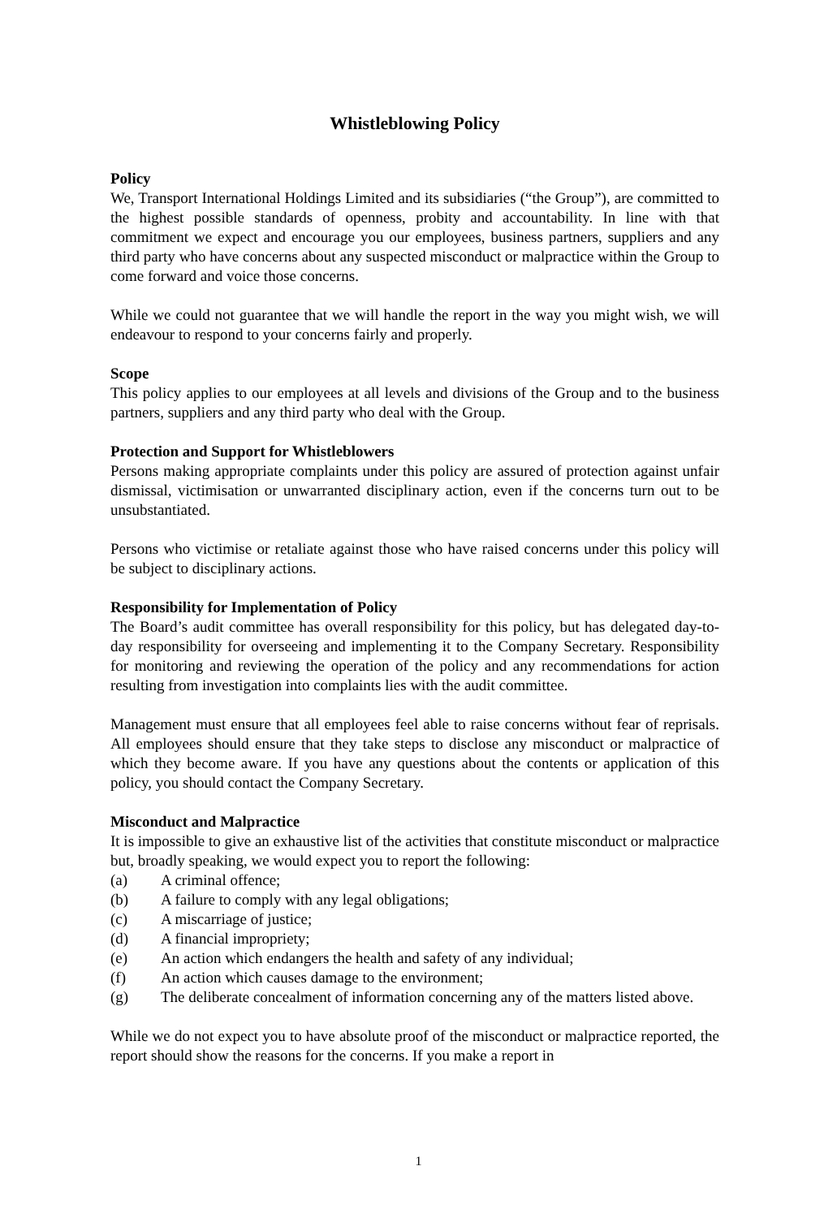Whistleblowing Policy
Policy
We, Transport International Holdings Limited and its subsidiaries (“the Group”), are committed to the highest possible standards of openness, probity and accountability. In line with that commitment we expect and encourage you our employees, business partners, suppliers and any third party who have concerns about any suspected misconduct or malpractice within the Group to come forward and voice those concerns.
While we could not guarantee that we will handle the report in the way you might wish, we will endeavour to respond to your concerns fairly and properly.
Scope
This policy applies to our employees at all levels and divisions of the Group and to the business partners, suppliers and any third party who deal with the Group.
Protection and Support for Whistleblowers
Persons making appropriate complaints under this policy are assured of protection against unfair dismissal, victimisation or unwarranted disciplinary action, even if the concerns turn out to be unsubstantiated.
Persons who victimise or retaliate against those who have raised concerns under this policy will be subject to disciplinary actions.
Responsibility for Implementation of Policy
The Board’s audit committee has overall responsibility for this policy, but has delegated day-to-day responsibility for overseeing and implementing it to the Company Secretary. Responsibility for monitoring and reviewing the operation of the policy and any recommendations for action resulting from investigation into complaints lies with the audit committee.
Management must ensure that all employees feel able to raise concerns without fear of reprisals. All employees should ensure that they take steps to disclose any misconduct or malpractice of which they become aware. If you have any questions about the contents or application of this policy, you should contact the Company Secretary.
Misconduct and Malpractice
It is impossible to give an exhaustive list of the activities that constitute misconduct or malpractice but, broadly speaking, we would expect you to report the following:
(a) A criminal offence;
(b) A failure to comply with any legal obligations;
(c) A miscarriage of justice;
(d) A financial impropriety;
(e) An action which endangers the health and safety of any individual;
(f) An action which causes damage to the environment;
(g) The deliberate concealment of information concerning any of the matters listed above.
While we do not expect you to have absolute proof of the misconduct or malpractice reported, the report should show the reasons for the concerns. If you make a report in
1